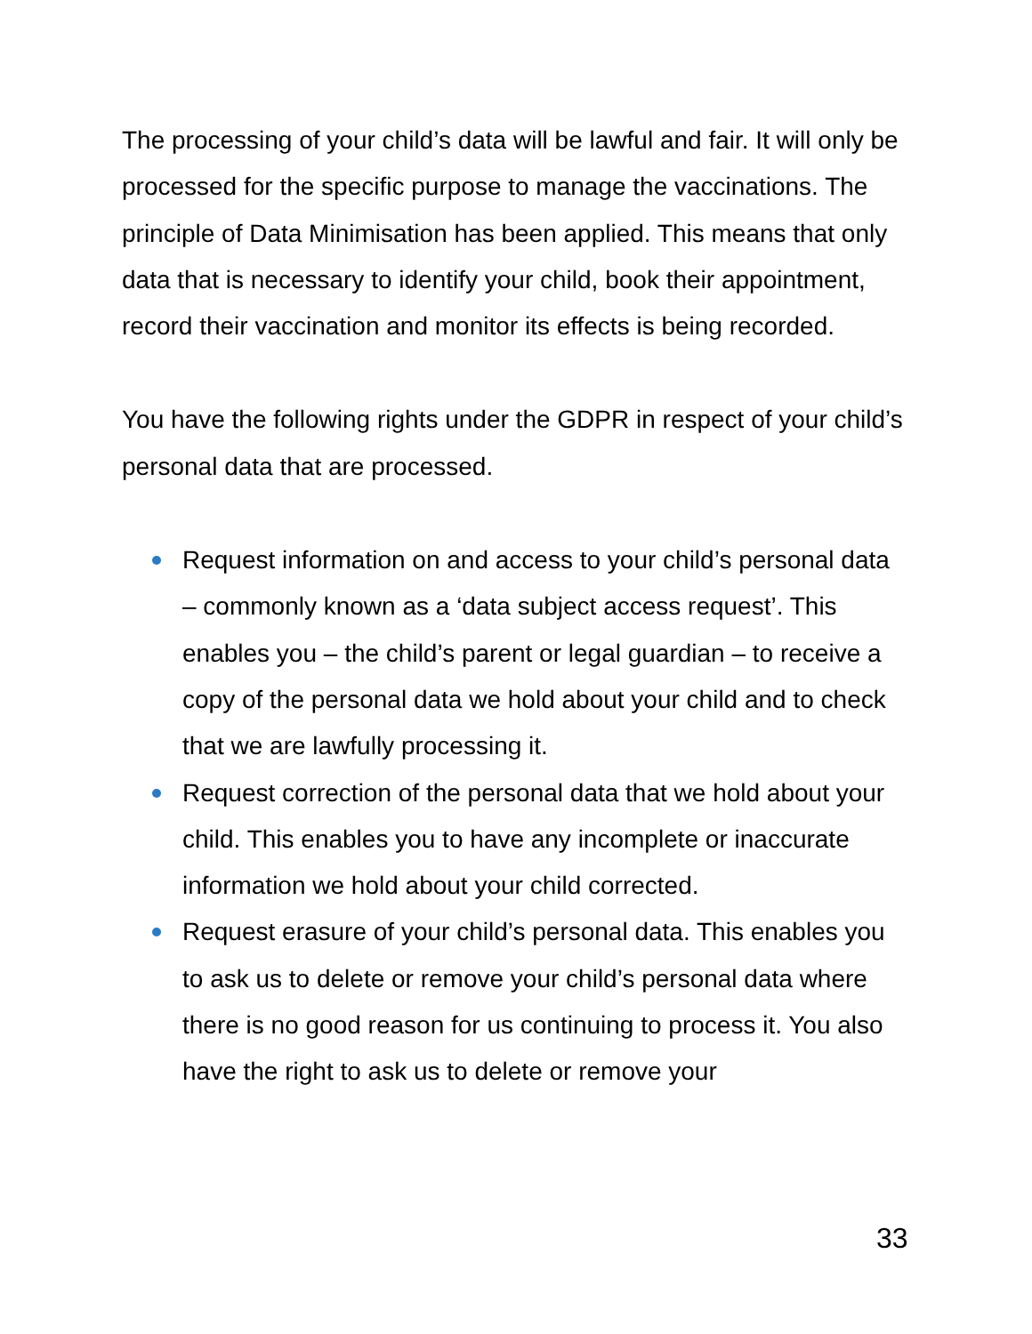The processing of your child’s data will be lawful and fair. It will only be processed for the specific purpose to manage the vaccinations. The principle of Data Minimisation has been applied. This means that only data that is necessary to identify your child, book their appointment, record their vaccination and monitor its effects is being recorded.
You have the following rights under the GDPR in respect of your child’s personal data that are processed.
Request information on and access to your child’s personal data – commonly known as a ‘data subject access request’. This enables you – the child’s parent or legal guardian – to receive a copy of the personal data we hold about your child and to check that we are lawfully processing it.
Request correction of the personal data that we hold about your child. This enables you to have any incomplete or inaccurate information we hold about your child corrected.
Request erasure of your child’s personal data. This enables you to ask us to delete or remove your child’s personal data where there is no good reason for us continuing to process it. You also have the right to ask us to delete or remove your
33